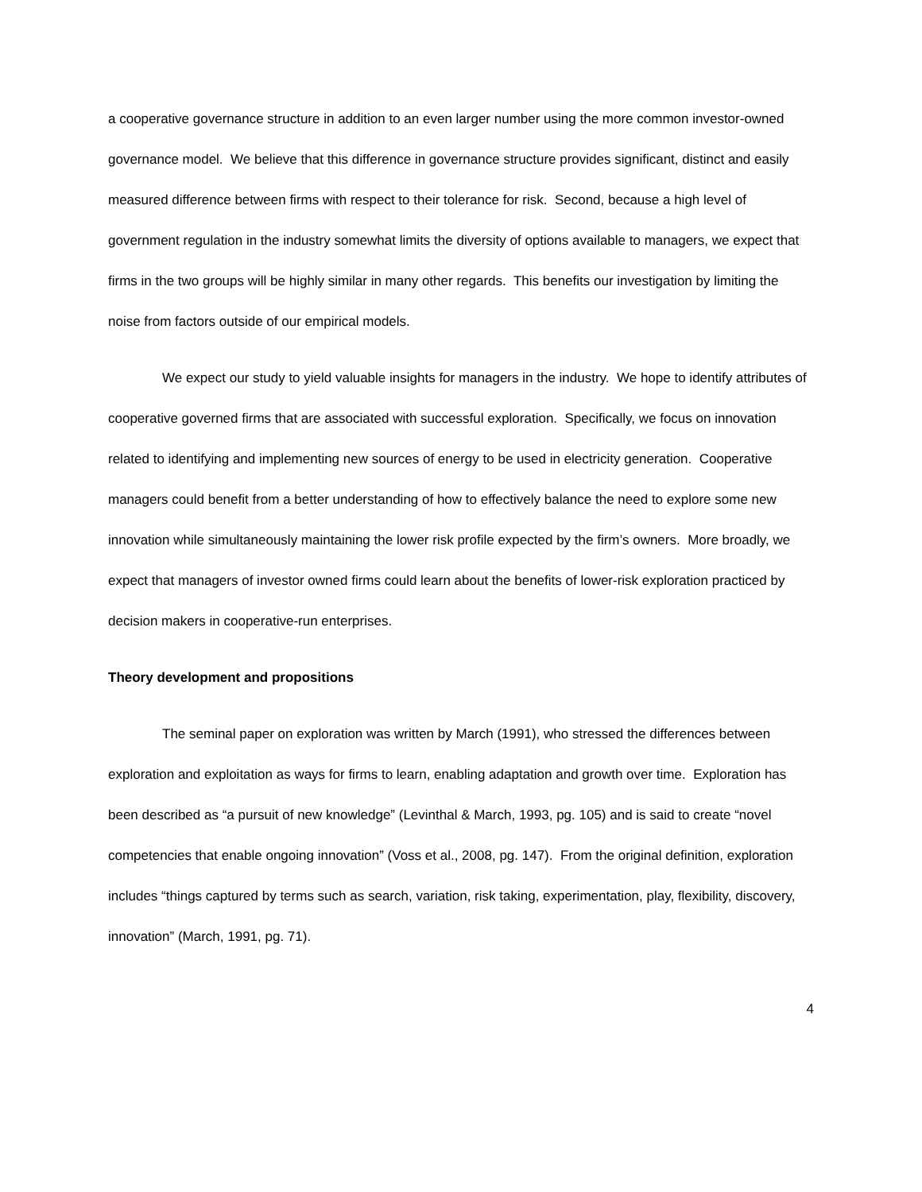a cooperative governance structure in addition to an even larger number using the more common investor-owned governance model. We believe that this difference in governance structure provides significant, distinct and easily measured difference between firms with respect to their tolerance for risk. Second, because a high level of government regulation in the industry somewhat limits the diversity of options available to managers, we expect that firms in the two groups will be highly similar in many other regards. This benefits our investigation by limiting the noise from factors outside of our empirical models.
We expect our study to yield valuable insights for managers in the industry. We hope to identify attributes of cooperative governed firms that are associated with successful exploration. Specifically, we focus on innovation related to identifying and implementing new sources of energy to be used in electricity generation. Cooperative managers could benefit from a better understanding of how to effectively balance the need to explore some new innovation while simultaneously maintaining the lower risk profile expected by the firm’s owners. More broadly, we expect that managers of investor owned firms could learn about the benefits of lower-risk exploration practiced by decision makers in cooperative-run enterprises.
Theory development and propositions
The seminal paper on exploration was written by March (1991), who stressed the differences between exploration and exploitation as ways for firms to learn, enabling adaptation and growth over time. Exploration has been described as “a pursuit of new knowledge” (Levinthal & March, 1993, pg. 105) and is said to create “novel competencies that enable ongoing innovation” (Voss et al., 2008, pg. 147). From the original definition, exploration includes “things captured by terms such as search, variation, risk taking, experimentation, play, flexibility, discovery, innovation” (March, 1991, pg. 71).
4